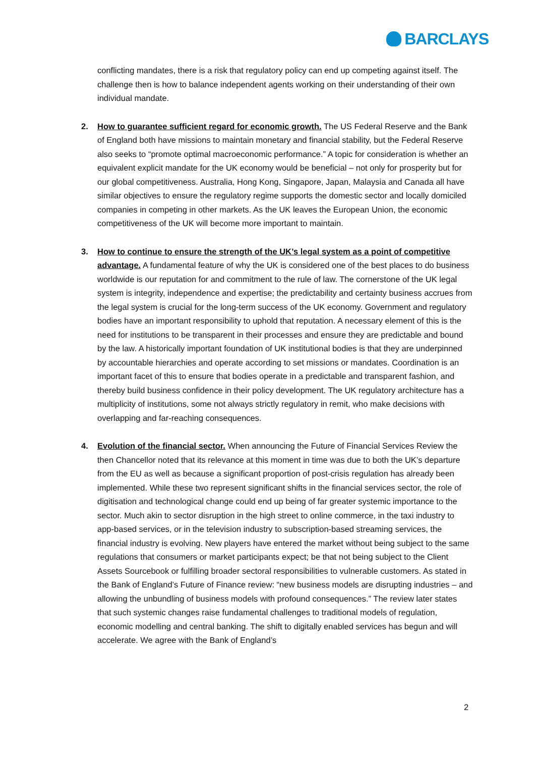BARCLAYS
conflicting mandates, there is a risk that regulatory policy can end up competing against itself. The challenge then is how to balance independent agents working on their understanding of their own individual mandate.
2. How to guarantee sufficient regard for economic growth. The US Federal Reserve and the Bank of England both have missions to maintain monetary and financial stability, but the Federal Reserve also seeks to “promote optimal macroeconomic performance.” A topic for consideration is whether an equivalent explicit mandate for the UK economy would be beneficial – not only for prosperity but for our global competitiveness. Australia, Hong Kong, Singapore, Japan, Malaysia and Canada all have similar objectives to ensure the regulatory regime supports the domestic sector and locally domiciled companies in competing in other markets. As the UK leaves the European Union, the economic competitiveness of the UK will become more important to maintain.
3. How to continue to ensure the strength of the UK’s legal system as a point of competitive advantage. A fundamental feature of why the UK is considered one of the best places to do business worldwide is our reputation for and commitment to the rule of law. The cornerstone of the UK legal system is integrity, independence and expertise; the predictability and certainty business accrues from the legal system is crucial for the long-term success of the UK economy. Government and regulatory bodies have an important responsibility to uphold that reputation. A necessary element of this is the need for institutions to be transparent in their processes and ensure they are predictable and bound by the law. A historically important foundation of UK institutional bodies is that they are underpinned by accountable hierarchies and operate according to set missions or mandates. Coordination is an important facet of this to ensure that bodies operate in a predictable and transparent fashion, and thereby build business confidence in their policy development. The UK regulatory architecture has a multiplicity of institutions, some not always strictly regulatory in remit, who make decisions with overlapping and far-reaching consequences.
4. Evolution of the financial sector. When announcing the Future of Financial Services Review the then Chancellor noted that its relevance at this moment in time was due to both the UK’s departure from the EU as well as because a significant proportion of post-crisis regulation has already been implemented. While these two represent significant shifts in the financial services sector, the role of digitisation and technological change could end up being of far greater systemic importance to the sector. Much akin to sector disruption in the high street to online commerce, in the taxi industry to app-based services, or in the television industry to subscription-based streaming services, the financial industry is evolving. New players have entered the market without being subject to the same regulations that consumers or market participants expect; be that not being subject to the Client Assets Sourcebook or fulfilling broader sectoral responsibilities to vulnerable customers. As stated in the Bank of England’s Future of Finance review: “new business models are disrupting industries – and allowing the unbundling of business models with profound consequences.” The review later states that such systemic changes raise fundamental challenges to traditional models of regulation, economic modelling and central banking. The shift to digitally enabled services has begun and will accelerate. We agree with the Bank of England’s
2